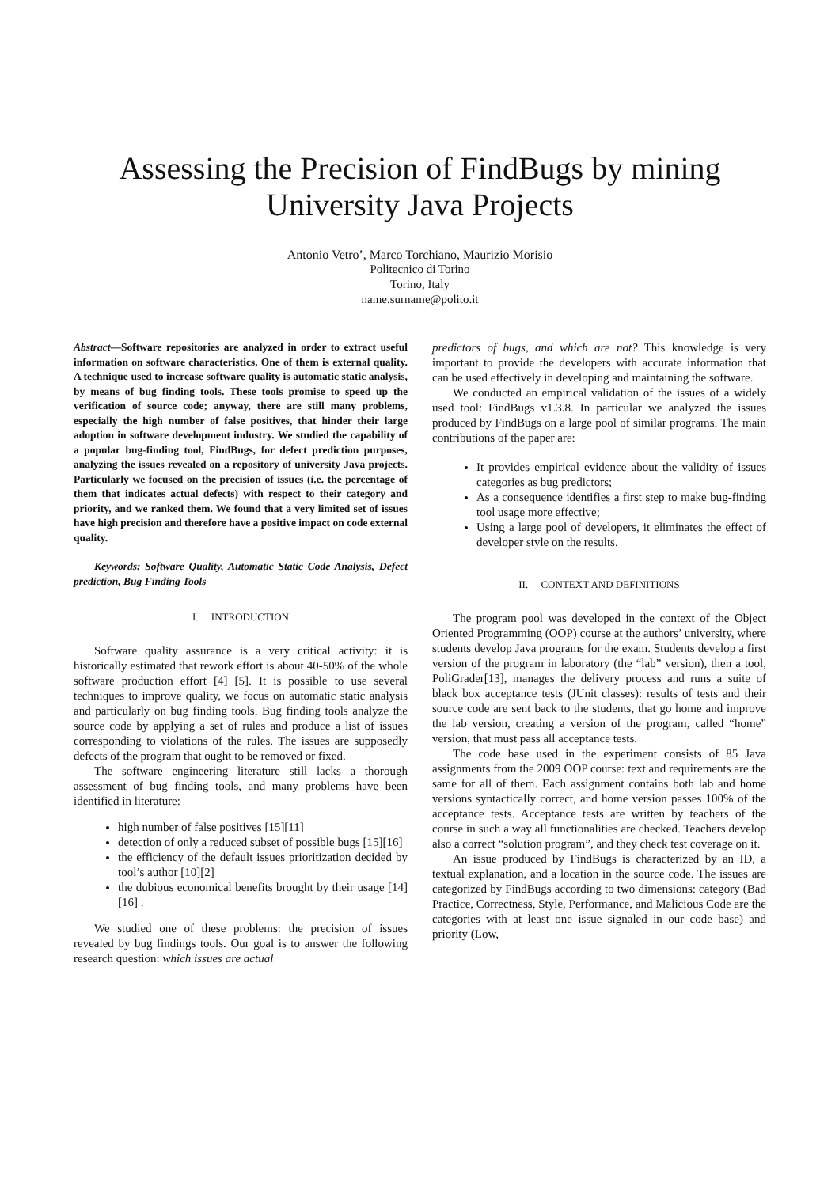Assessing the Precision of FindBugs by mining
University Java Projects
Antonio Vetro’, Marco Torchiano, Maurizio Morisio
Politecnico di Torino
Torino, Italy
name.surname@polito.it
Abstract—Software repositories are analyzed in order to extract useful information on software characteristics. One of them is external quality. A technique used to increase software quality is automatic static analysis, by means of bug finding tools. These tools promise to speed up the verification of source code; anyway, there are still many problems, especially the high number of false positives, that hinder their large adoption in software development industry. We studied the capability of a popular bug-finding tool, FindBugs, for defect prediction purposes, analyzing the issues revealed on a repository of university Java projects. Particularly we focused on the precision of issues (i.e. the percentage of them that indicates actual defects) with respect to their category and priority, and we ranked them. We found that a very limited set of issues have high precision and therefore have a positive impact on code external quality.
Keywords: Software Quality, Automatic Static Code Analysis, Defect prediction, Bug Finding Tools
I. INTRODUCTION
Software quality assurance is a very critical activity: it is historically estimated that rework effort is about 40-50% of the whole software production effort [4] [5]. It is possible to use several techniques to improve quality, we focus on automatic static analysis and particularly on bug finding tools. Bug finding tools analyze the source code by applying a set of rules and produce a list of issues corresponding to violations of the rules. The issues are supposedly defects of the program that ought to be removed or fixed.
The software engineering literature still lacks a thorough assessment of bug finding tools, and many problems have been identified in literature:
high number of false positives [15][11]
detection of only a reduced subset of possible bugs [15][16]
the efficiency of the default issues prioritization decided by tool’s author [10][2]
the dubious economical benefits brought by their usage [14][16] .
We studied one of these problems: the precision of issues revealed by bug findings tools. Our goal is to answer the following research question: which issues are actual
predictors of bugs, and which are not? This knowledge is very important to provide the developers with accurate information that can be used effectively in developing and maintaining the software.
We conducted an empirical validation of the issues of a widely used tool: FindBugs v1.3.8. In particular we analyzed the issues produced by FindBugs on a large pool of similar programs. The main contributions of the paper are:
It provides empirical evidence about the validity of issues categories as bug predictors;
As a consequence identifies a first step to make bug-finding tool usage more effective;
Using a large pool of developers, it eliminates the effect of developer style on the results.
II. CONTEXT AND DEFINITIONS
The program pool was developed in the context of the Object Oriented Programming (OOP) course at the authors’ university, where students develop Java programs for the exam. Students develop a first version of the program in laboratory (the “lab” version), then a tool, PoliGrader[13], manages the delivery process and runs a suite of black box acceptance tests (JUnit classes): results of tests and their source code are sent back to the students, that go home and improve the lab version, creating a version of the program, called “home” version, that must pass all acceptance tests.
The code base used in the experiment consists of 85 Java assignments from the 2009 OOP course: text and requirements are the same for all of them. Each assignment contains both lab and home versions syntactically correct, and home version passes 100% of the acceptance tests. Acceptance tests are written by teachers of the course in such a way all functionalities are checked. Teachers develop also a correct “solution program”, and they check test coverage on it.
An issue produced by FindBugs is characterized by an ID, a textual explanation, and a location in the source code. The issues are categorized by FindBugs according to two dimensions: category (Bad Practice, Correctness, Style, Performance, and Malicious Code are the categories with at least one issue signaled in our code base) and priority (Low,